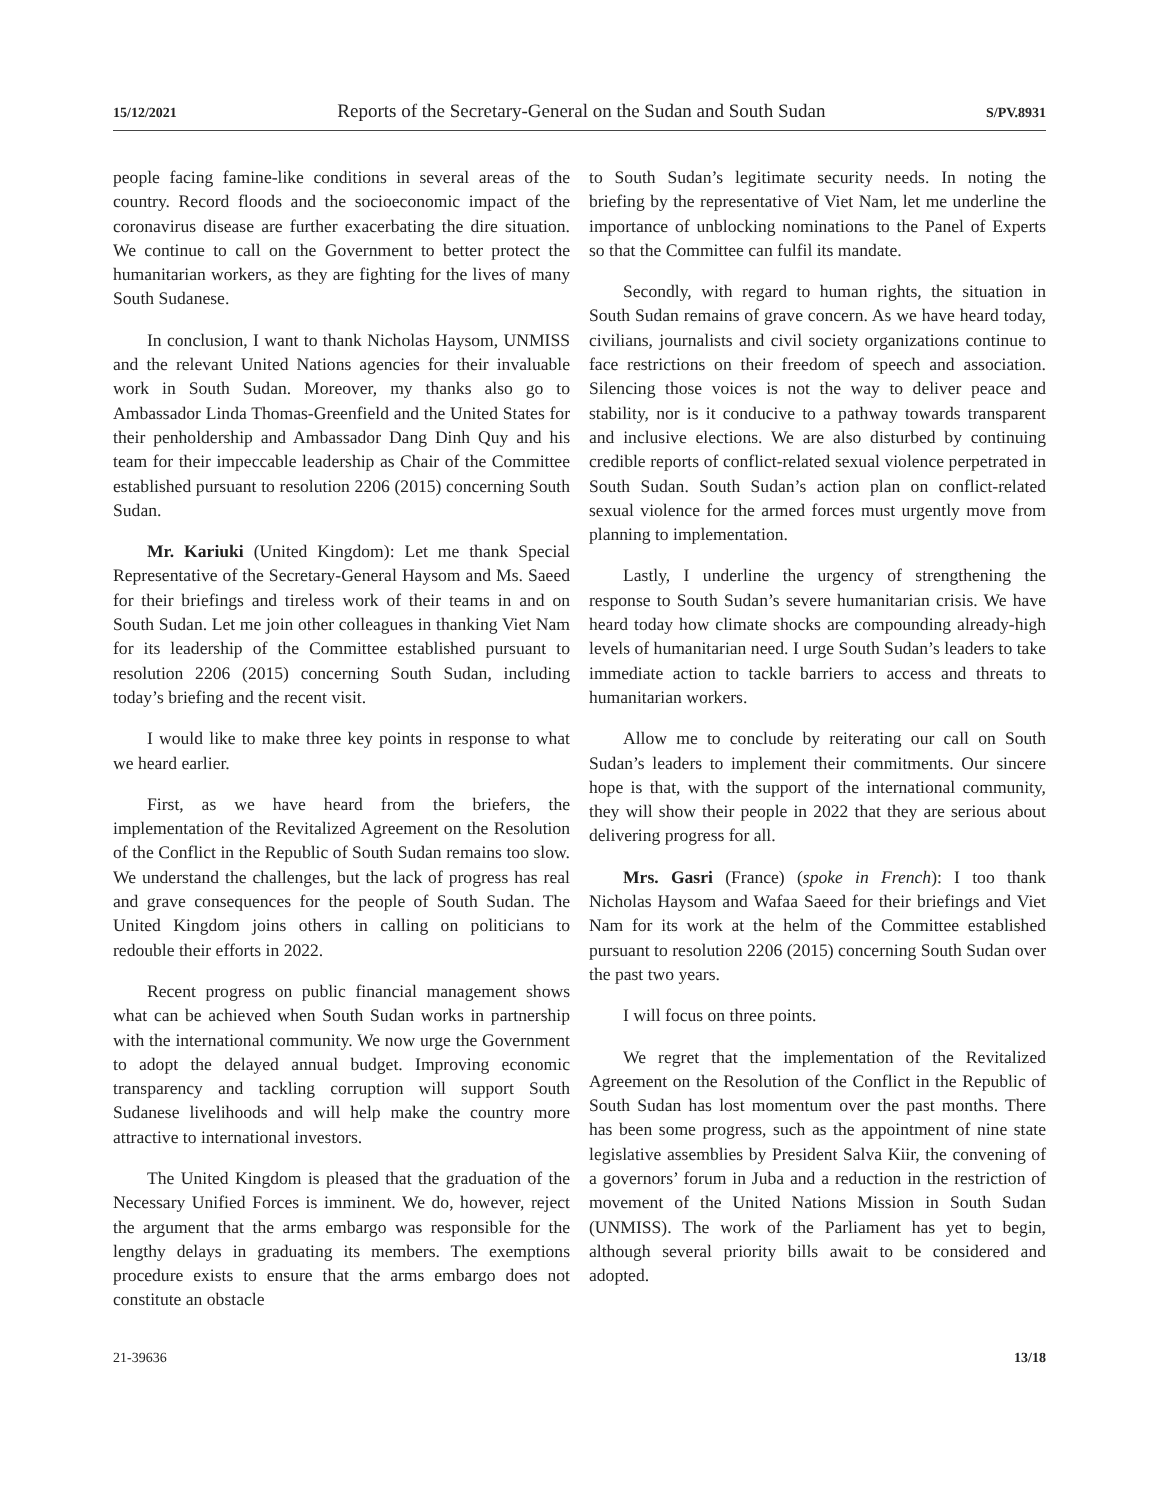15/12/2021 Reports of the Secretary-General on the Sudan and South Sudan S/PV.8931
people facing famine-like conditions in several areas of the country. Record floods and the socioeconomic impact of the coronavirus disease are further exacerbating the dire situation. We continue to call on the Government to better protect the humanitarian workers, as they are fighting for the lives of many South Sudanese.
In conclusion, I want to thank Nicholas Haysom, UNMISS and the relevant United Nations agencies for their invaluable work in South Sudan. Moreover, my thanks also go to Ambassador Linda Thomas-Greenfield and the United States for their penholdership and Ambassador Dang Dinh Quy and his team for their impeccable leadership as Chair of the Committee established pursuant to resolution 2206 (2015) concerning South Sudan.
Mr. Kariuki (United Kingdom): Let me thank Special Representative of the Secretary-General Haysom and Ms. Saeed for their briefings and tireless work of their teams in and on South Sudan. Let me join other colleagues in thanking Viet Nam for its leadership of the Committee established pursuant to resolution 2206 (2015) concerning South Sudan, including today’s briefing and the recent visit.
I would like to make three key points in response to what we heard earlier.
First, as we have heard from the briefers, the implementation of the Revitalized Agreement on the Resolution of the Conflict in the Republic of South Sudan remains too slow. We understand the challenges, but the lack of progress has real and grave consequences for the people of South Sudan. The United Kingdom joins others in calling on politicians to redouble their efforts in 2022.
Recent progress on public financial management shows what can be achieved when South Sudan works in partnership with the international community. We now urge the Government to adopt the delayed annual budget. Improving economic transparency and tackling corruption will support South Sudanese livelihoods and will help make the country more attractive to international investors.
The United Kingdom is pleased that the graduation of the Necessary Unified Forces is imminent. We do, however, reject the argument that the arms embargo was responsible for the lengthy delays in graduating its members. The exemptions procedure exists to ensure that the arms embargo does not constitute an obstacle
to South Sudan’s legitimate security needs. In noting the briefing by the representative of Viet Nam, let me underline the importance of unblocking nominations to the Panel of Experts so that the Committee can fulfil its mandate.
Secondly, with regard to human rights, the situation in South Sudan remains of grave concern. As we have heard today, civilians, journalists and civil society organizations continue to face restrictions on their freedom of speech and association. Silencing those voices is not the way to deliver peace and stability, nor is it conducive to a pathway towards transparent and inclusive elections. We are also disturbed by continuing credible reports of conflict-related sexual violence perpetrated in South Sudan. South Sudan’s action plan on conflict-related sexual violence for the armed forces must urgently move from planning to implementation.
Lastly, I underline the urgency of strengthening the response to South Sudan’s severe humanitarian crisis. We have heard today how climate shocks are compounding already-high levels of humanitarian need. I urge South Sudan’s leaders to take immediate action to tackle barriers to access and threats to humanitarian workers.
Allow me to conclude by reiterating our call on South Sudan’s leaders to implement their commitments. Our sincere hope is that, with the support of the international community, they will show their people in 2022 that they are serious about delivering progress for all.
Mrs. Gasri (France) (spoke in French): I too thank Nicholas Haysom and Wafaa Saeed for their briefings and Viet Nam for its work at the helm of the Committee established pursuant to resolution 2206 (2015) concerning South Sudan over the past two years.
I will focus on three points.
We regret that the implementation of the Revitalized Agreement on the Resolution of the Conflict in the Republic of South Sudan has lost momentum over the past months. There has been some progress, such as the appointment of nine state legislative assemblies by President Salva Kiir, the convening of a governors’ forum in Juba and a reduction in the restriction of movement of the United Nations Mission in South Sudan (UNMISS). The work of the Parliament has yet to begin, although several priority bills await to be considered and adopted.
21-39636 13/18